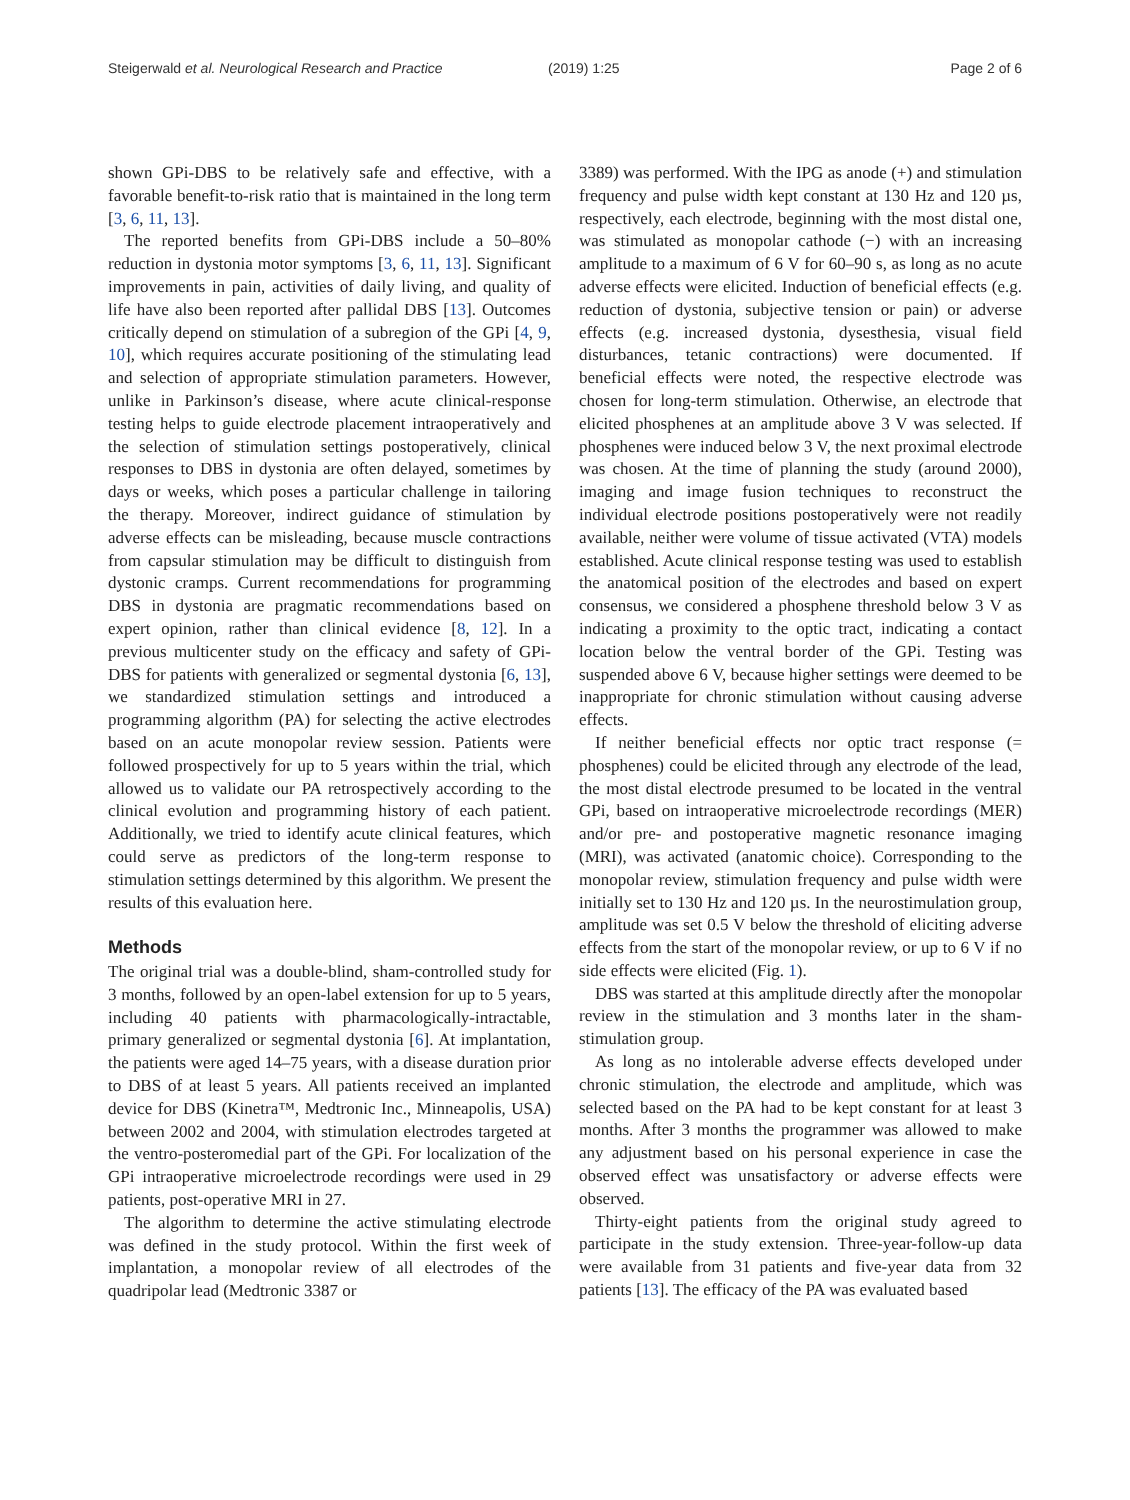Steigerwald et al. Neurological Research and Practice
(2019) 1:25 Page 2 of 6
shown GPi-DBS to be relatively safe and effective, with a favorable benefit-to-risk ratio that is maintained in the long term [3, 6, 11, 13].
The reported benefits from GPi-DBS include a 50–80% reduction in dystonia motor symptoms [3, 6, 11, 13]. Significant improvements in pain, activities of daily living, and quality of life have also been reported after pallidal DBS [13]. Outcomes critically depend on stimulation of a subregion of the GPi [4, 9, 10], which requires accurate positioning of the stimulating lead and selection of appropriate stimulation parameters. However, unlike in Parkinson’s disease, where acute clinical-response testing helps to guide electrode placement intraoperatively and the selection of stimulation settings postoperatively, clinical responses to DBS in dystonia are often delayed, sometimes by days or weeks, which poses a particular challenge in tailoring the therapy. Moreover, indirect guidance of stimulation by adverse effects can be misleading, because muscle contractions from capsular stimulation may be difficult to distinguish from dystonic cramps. Current recommendations for programming DBS in dystonia are pragmatic recommendations based on expert opinion, rather than clinical evidence [8, 12]. In a previous multicenter study on the efficacy and safety of GPi-DBS for patients with generalized or segmental dystonia [6, 13], we standardized stimulation settings and introduced a programming algorithm (PA) for selecting the active electrodes based on an acute monopolar review session. Patients were followed prospectively for up to 5 years within the trial, which allowed us to validate our PA retrospectively according to the clinical evolution and programming history of each patient. Additionally, we tried to identify acute clinical features, which could serve as predictors of the long-term response to stimulation settings determined by this algorithm. We present the results of this evaluation here.
Methods
The original trial was a double-blind, sham-controlled study for 3 months, followed by an open-label extension for up to 5 years, including 40 patients with pharmacologically-intractable, primary generalized or segmental dystonia [6]. At implantation, the patients were aged 14–75 years, with a disease duration prior to DBS of at least 5 years. All patients received an implanted device for DBS (Kinetra™, Medtronic Inc., Minneapolis, USA) between 2002 and 2004, with stimulation electrodes targeted at the ventro-posteromedial part of the GPi. For localization of the GPi intraoperative microelectrode recordings were used in 29 patients, post-operative MRI in 27.
The algorithm to determine the active stimulating electrode was defined in the study protocol. Within the first week of implantation, a monopolar review of all electrodes of the quadripolar lead (Medtronic 3387 or
3389) was performed. With the IPG as anode (+) and stimulation frequency and pulse width kept constant at 130 Hz and 120 µs, respectively, each electrode, beginning with the most distal one, was stimulated as monopolar cathode (−) with an increasing amplitude to a maximum of 6 V for 60–90 s, as long as no acute adverse effects were elicited. Induction of beneficial effects (e.g. reduction of dystonia, subjective tension or pain) or adverse effects (e.g. increased dystonia, dysesthesia, visual field disturbances, tetanic contractions) were documented. If beneficial effects were noted, the respective electrode was chosen for long-term stimulation. Otherwise, an electrode that elicited phosphenes at an amplitude above 3 V was selected. If phosphenes were induced below 3 V, the next proximal electrode was chosen. At the time of planning the study (around 2000), imaging and image fusion techniques to reconstruct the individual electrode positions postoperatively were not readily available, neither were volume of tissue activated (VTA) models established. Acute clinical response testing was used to establish the anatomical position of the electrodes and based on expert consensus, we considered a phosphene threshold below 3 V as indicating a proximity to the optic tract, indicating a contact location below the ventral border of the GPi. Testing was suspended above 6 V, because higher settings were deemed to be inappropriate for chronic stimulation without causing adverse effects.
If neither beneficial effects nor optic tract response (= phosphenes) could be elicited through any electrode of the lead, the most distal electrode presumed to be located in the ventral GPi, based on intraoperative microelectrode recordings (MER) and/or pre- and postoperative magnetic resonance imaging (MRI), was activated (anatomic choice). Corresponding to the monopolar review, stimulation frequency and pulse width were initially set to 130 Hz and 120 µs. In the neurostimulation group, amplitude was set 0.5 V below the threshold of eliciting adverse effects from the start of the monopolar review, or up to 6 V if no side effects were elicited (Fig. 1).
DBS was started at this amplitude directly after the monopolar review in the stimulation and 3 months later in the sham-stimulation group.
As long as no intolerable adverse effects developed under chronic stimulation, the electrode and amplitude, which was selected based on the PA had to be kept constant for at least 3 months. After 3 months the programmer was allowed to make any adjustment based on his personal experience in case the observed effect was unsatisfactory or adverse effects were observed.
Thirty-eight patients from the original study agreed to participate in the study extension. Three-year-follow-up data were available from 31 patients and five-year data from 32 patients [13]. The efficacy of the PA was evaluated based